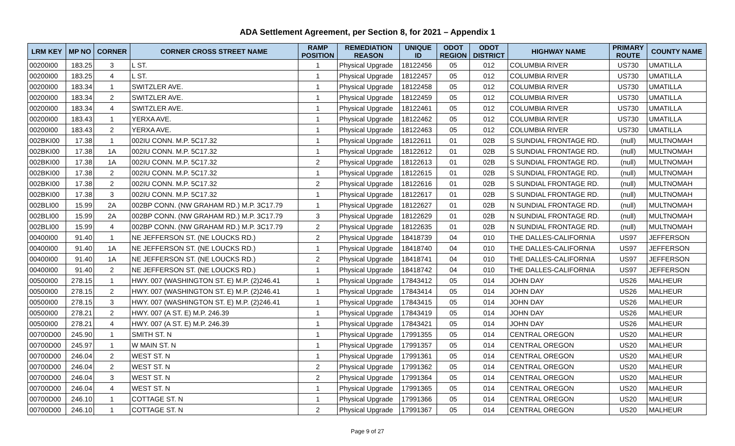ADA Settlement Agreement, per Section 8, for 2021 – Appendix 1
| LRM KEY | MP NO | CORNER | CORNER CROSS STREET NAME | RAMP POSITION | REMEDIATION REASON | UNIQUE ID | ODOT REGION | ODOT DISTRICT | HIGHWAY NAME | PRIMARY ROUTE | COUNTY NAME |
| --- | --- | --- | --- | --- | --- | --- | --- | --- | --- | --- | --- |
| 00200I00 | 183.25 | 3 | L ST. | 1 | Physical Upgrade | 18122456 | 05 | 012 | COLUMBIA RIVER | US730 | UMATILLA |
| 00200I00 | 183.25 | 4 | L ST. | 1 | Physical Upgrade | 18122457 | 05 | 012 | COLUMBIA RIVER | US730 | UMATILLA |
| 00200I00 | 183.34 | 1 | SWITZLER AVE. | 1 | Physical Upgrade | 18122458 | 05 | 012 | COLUMBIA RIVER | US730 | UMATILLA |
| 00200I00 | 183.34 | 2 | SWITZLER AVE. | 1 | Physical Upgrade | 18122459 | 05 | 012 | COLUMBIA RIVER | US730 | UMATILLA |
| 00200I00 | 183.34 | 4 | SWITZLER AVE. | 1 | Physical Upgrade | 18122461 | 05 | 012 | COLUMBIA RIVER | US730 | UMATILLA |
| 00200I00 | 183.43 | 1 | YERXA AVE. | 1 | Physical Upgrade | 18122462 | 05 | 012 | COLUMBIA RIVER | US730 | UMATILLA |
| 00200I00 | 183.43 | 2 | YERXA AVE. | 1 | Physical Upgrade | 18122463 | 05 | 012 | COLUMBIA RIVER | US730 | UMATILLA |
| 002BKI00 | 17.38 | 1 | 002IU CONN. M.P. 5C17.32 | 1 | Physical Upgrade | 18122611 | 01 | 02B | S SUNDIAL FRONTAGE RD. | (null) | MULTNOMAH |
| 002BKI00 | 17.38 | 1A | 002IU CONN. M.P. 5C17.32 | 1 | Physical Upgrade | 18122612 | 01 | 02B | S SUNDIAL FRONTAGE RD. | (null) | MULTNOMAH |
| 002BKI00 | 17.38 | 1A | 002IU CONN. M.P. 5C17.32 | 2 | Physical Upgrade | 18122613 | 01 | 02B | S SUNDIAL FRONTAGE RD. | (null) | MULTNOMAH |
| 002BKI00 | 17.38 | 2 | 002IU CONN. M.P. 5C17.32 | 1 | Physical Upgrade | 18122615 | 01 | 02B | S SUNDIAL FRONTAGE RD. | (null) | MULTNOMAH |
| 002BKI00 | 17.38 | 2 | 002IU CONN. M.P. 5C17.32 | 2 | Physical Upgrade | 18122616 | 01 | 02B | S SUNDIAL FRONTAGE RD. | (null) | MULTNOMAH |
| 002BKI00 | 17.38 | 3 | 002IU CONN. M.P. 5C17.32 | 1 | Physical Upgrade | 18122617 | 01 | 02B | S SUNDIAL FRONTAGE RD. | (null) | MULTNOMAH |
| 002BLI00 | 15.99 | 2A | 002BP CONN. (NW GRAHAM RD.) M.P. 3C17.79 | 1 | Physical Upgrade | 18122627 | 01 | 02B | N SUNDIAL FRONTAGE RD. | (null) | MULTNOMAH |
| 002BLI00 | 15.99 | 2A | 002BP CONN. (NW GRAHAM RD.) M.P. 3C17.79 | 3 | Physical Upgrade | 18122629 | 01 | 02B | N SUNDIAL FRONTAGE RD. | (null) | MULTNOMAH |
| 002BLI00 | 15.99 | 4 | 002BP CONN. (NW GRAHAM RD.) M.P. 3C17.79 | 2 | Physical Upgrade | 18122635 | 01 | 02B | N SUNDIAL FRONTAGE RD. | (null) | MULTNOMAH |
| 00400I00 | 91.40 | 1 | NE JEFFERSON ST. (NE LOUCKS RD.) | 2 | Physical Upgrade | 18418739 | 04 | 010 | THE DALLES-CALIFORNIA | US97 | JEFFERSON |
| 00400I00 | 91.40 | 1A | NE JEFFERSON ST. (NE LOUCKS RD.) | 1 | Physical Upgrade | 18418740 | 04 | 010 | THE DALLES-CALIFORNIA | US97 | JEFFERSON |
| 00400I00 | 91.40 | 1A | NE JEFFERSON ST. (NE LOUCKS RD.) | 2 | Physical Upgrade | 18418741 | 04 | 010 | THE DALLES-CALIFORNIA | US97 | JEFFERSON |
| 00400I00 | 91.40 | 2 | NE JEFFERSON ST. (NE LOUCKS RD.) | 1 | Physical Upgrade | 18418742 | 04 | 010 | THE DALLES-CALIFORNIA | US97 | JEFFERSON |
| 00500I00 | 278.15 | 1 | HWY. 007 (WASHINGTON ST. E) M.P. (2)246.41 | 1 | Physical Upgrade | 17843412 | 05 | 014 | JOHN DAY | US26 | MALHEUR |
| 00500I00 | 278.15 | 2 | HWY. 007 (WASHINGTON ST. E) M.P. (2)246.41 | 1 | Physical Upgrade | 17843414 | 05 | 014 | JOHN DAY | US26 | MALHEUR |
| 00500I00 | 278.15 | 3 | HWY. 007 (WASHINGTON ST. E) M.P. (2)246.41 | 1 | Physical Upgrade | 17843415 | 05 | 014 | JOHN DAY | US26 | MALHEUR |
| 00500I00 | 278.21 | 2 | HWY. 007 (A ST. E) M.P. 246.39 | 1 | Physical Upgrade | 17843419 | 05 | 014 | JOHN DAY | US26 | MALHEUR |
| 00500I00 | 278.21 | 4 | HWY. 007 (A ST. E) M.P. 246.39 | 1 | Physical Upgrade | 17843421 | 05 | 014 | JOHN DAY | US26 | MALHEUR |
| 00700D00 | 245.90 | 1 | SMITH ST. N | 1 | Physical Upgrade | 17991355 | 05 | 014 | CENTRAL OREGON | US20 | MALHEUR |
| 00700D00 | 245.97 | 1 | W MAIN ST. N | 1 | Physical Upgrade | 17991357 | 05 | 014 | CENTRAL OREGON | US20 | MALHEUR |
| 00700D00 | 246.04 | 2 | WEST ST. N | 1 | Physical Upgrade | 17991361 | 05 | 014 | CENTRAL OREGON | US20 | MALHEUR |
| 00700D00 | 246.04 | 2 | WEST ST. N | 2 | Physical Upgrade | 17991362 | 05 | 014 | CENTRAL OREGON | US20 | MALHEUR |
| 00700D00 | 246.04 | 3 | WEST ST. N | 2 | Physical Upgrade | 17991364 | 05 | 014 | CENTRAL OREGON | US20 | MALHEUR |
| 00700D00 | 246.04 | 4 | WEST ST. N | 1 | Physical Upgrade | 17991365 | 05 | 014 | CENTRAL OREGON | US20 | MALHEUR |
| 00700D00 | 246.10 | 1 | COTTAGE ST. N | 1 | Physical Upgrade | 17991366 | 05 | 014 | CENTRAL OREGON | US20 | MALHEUR |
| 00700D00 | 246.10 | 1 | COTTAGE ST. N | 2 | Physical Upgrade | 17991367 | 05 | 014 | CENTRAL OREGON | US20 | MALHEUR |
Page 9 of 27